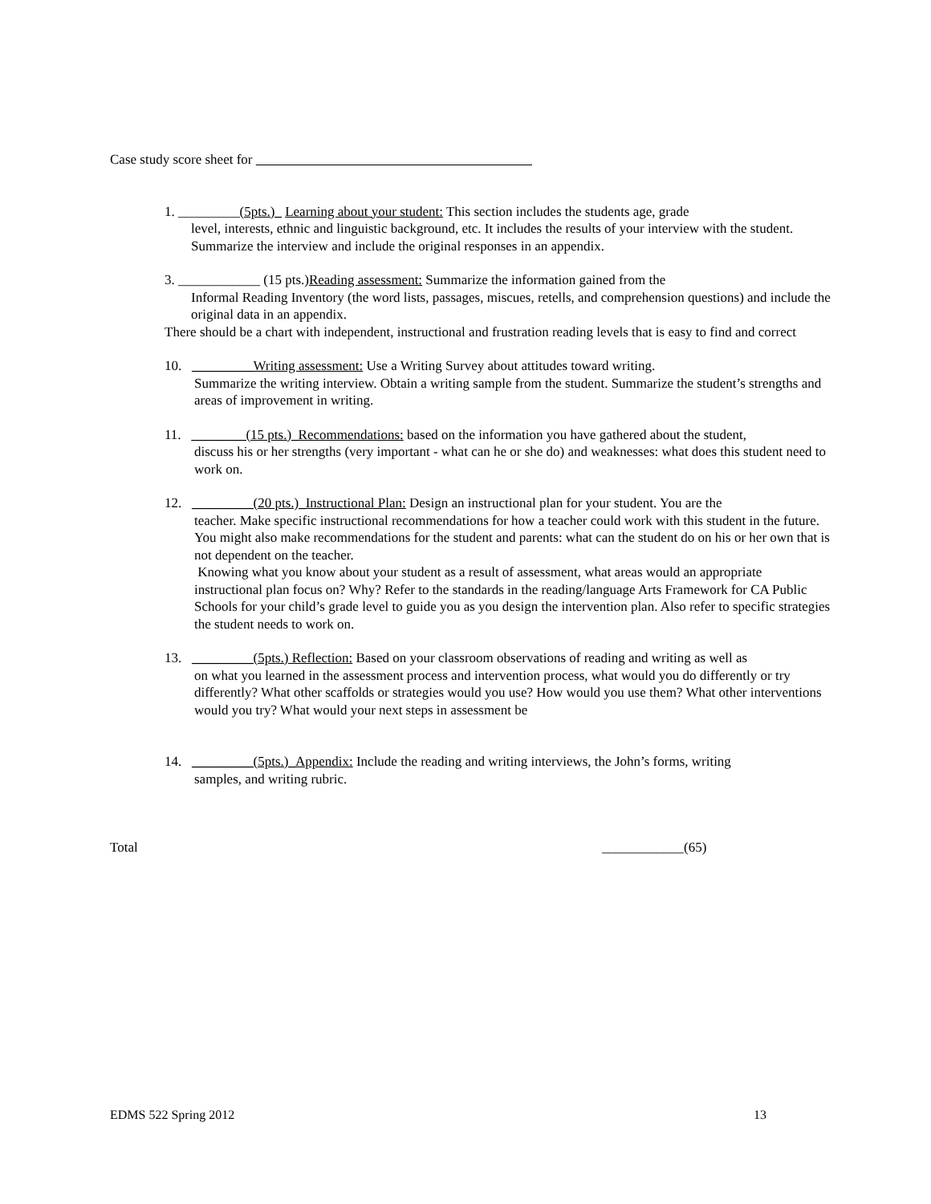Case study score sheet for
1. _________(5pts.)_ Learning about your student: This section includes the students age, grade
level, interests, ethnic and linguistic background, etc. It includes the results of your interview with the student. Summarize the interview and include the original responses in an appendix.
3. ____________ (15 pts.)Reading assessment: Summarize the information gained from the
Informal Reading Inventory (the word lists, passages, miscues, retells, and comprehension questions) and include the original data in an appendix.
There should be a chart with independent, instructional and frustration reading levels that is easy to find and correct
10. _________Writing assessment: Use a Writing Survey about attitudes toward writing.
Summarize the writing interview. Obtain a writing sample from the student. Summarize the student’s strengths and areas of improvement in writing.
11. ________(15 pts.)_Recommendations: based on the information you have gathered about the student,
discuss his or her strengths (very important - what can he or she do) and weaknesses: what does this student need to work on.
12. _________(20 pts.)_Instructional Plan: Design an instructional plan for your student. You are the
teacher. Make specific instructional recommendations for how a teacher could work with this student in the future. You might also make recommendations for the student and parents: what can the student do on his or her own that is not dependent on the teacher.
Knowing what you know about your student as a result of assessment, what areas would an appropriate instructional plan focus on? Why? Refer to the standards in the reading/language Arts Framework for CA Public Schools for your child’s grade level to guide you as you design the intervention plan. Also refer to specific strategies the student needs to work on.
13. _________(5pts.) Reflection: Based on your classroom observations of reading and writing as well as
on what you learned in the assessment process and intervention process, what would you do differently or try differently? What other scaffolds or strategies would you use? How would you use them? What other interventions would you try? What would your next steps in assessment be
14. _________(5pts.)_Appendix: Include the reading and writing interviews, the John’s forms, writing
samples, and writing rubric.
Total ____________(65)
EDMS 522 Spring 2012 13